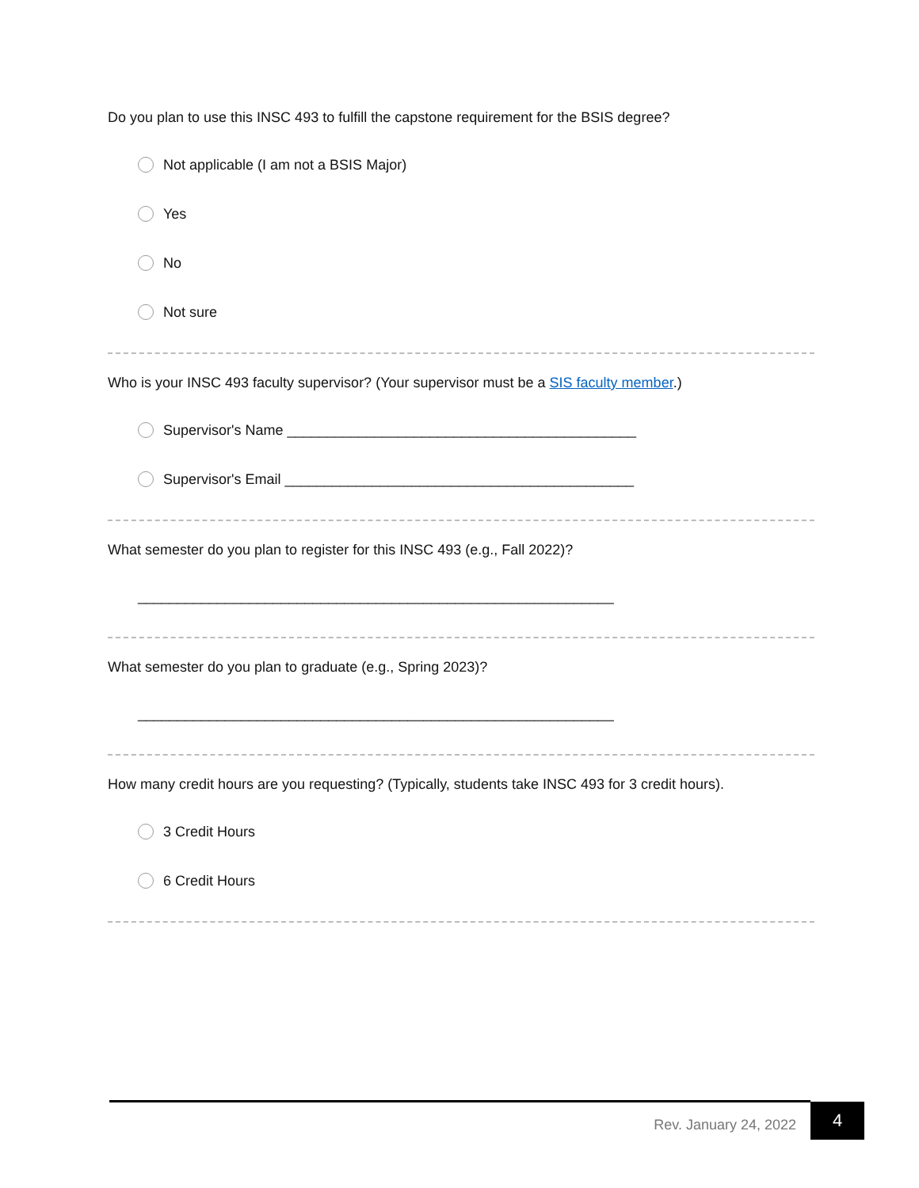Do you plan to use this INSC 493 to fulfill the capstone requirement for the BSIS degree?
Not applicable (I am not a BSIS Major)
Yes
No
Not sure
Who is your INSC 493 faculty supervisor? (Your supervisor must be a SIS faculty member.)
Supervisor's Name ____________________________________________
Supervisor's Email ____________________________________________
What semester do you plan to register for this INSC 493 (e.g., Fall 2022)?
____________________________________________________________
What semester do you plan to graduate (e.g., Spring 2023)?
____________________________________________________________
How many credit hours are you requesting? (Typically, students take INSC 493 for 3 credit hours).
3 Credit Hours
6 Credit Hours
Rev. January 24, 2022
4